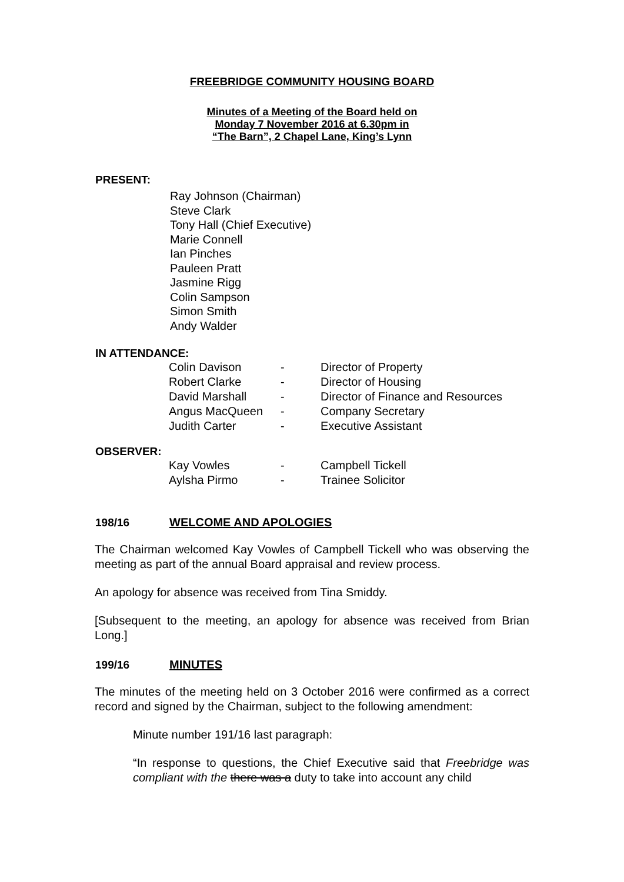FREEBRIDGE COMMUNITY HOUSING BOARD
Minutes of a Meeting of the Board held on
Monday 7 November 2016 at 6.30pm in
“The Barn”, 2 Chapel Lane, King’s Lynn
PRESENT:
Ray Johnson (Chairman)
Steve Clark
Tony Hall (Chief Executive)
Marie Connell
Ian Pinches
Pauleen Pratt
Jasmine Rigg
Colin Sampson
Simon Smith
Andy Walder
IN ATTENDANCE:
| Colin Davison | - | Director of Property |
| Robert Clarke | - | Director of Housing |
| David Marshall | - | Director of Finance and Resources |
| Angus MacQueen | - | Company Secretary |
| Judith Carter | - | Executive Assistant |
OBSERVER:
| Kay Vowles | - | Campbell Tickell |
| Aylsha Pirmo | - | Trainee Solicitor |
198/16 WELCOME AND APOLOGIES
The Chairman welcomed Kay Vowles of Campbell Tickell who was observing the meeting as part of the annual Board appraisal and review process.
An apology for absence was received from Tina Smiddy.
[Subsequent to the meeting, an apology for absence was received from Brian Long.]
199/16 MINUTES
The minutes of the meeting held on 3 October 2016 were confirmed as a correct record and signed by the Chairman, subject to the following amendment:
Minute number 191/16 last paragraph:
“In response to questions, the Chief Executive said that Freebridge was compliant with the there was a duty to take into account any child